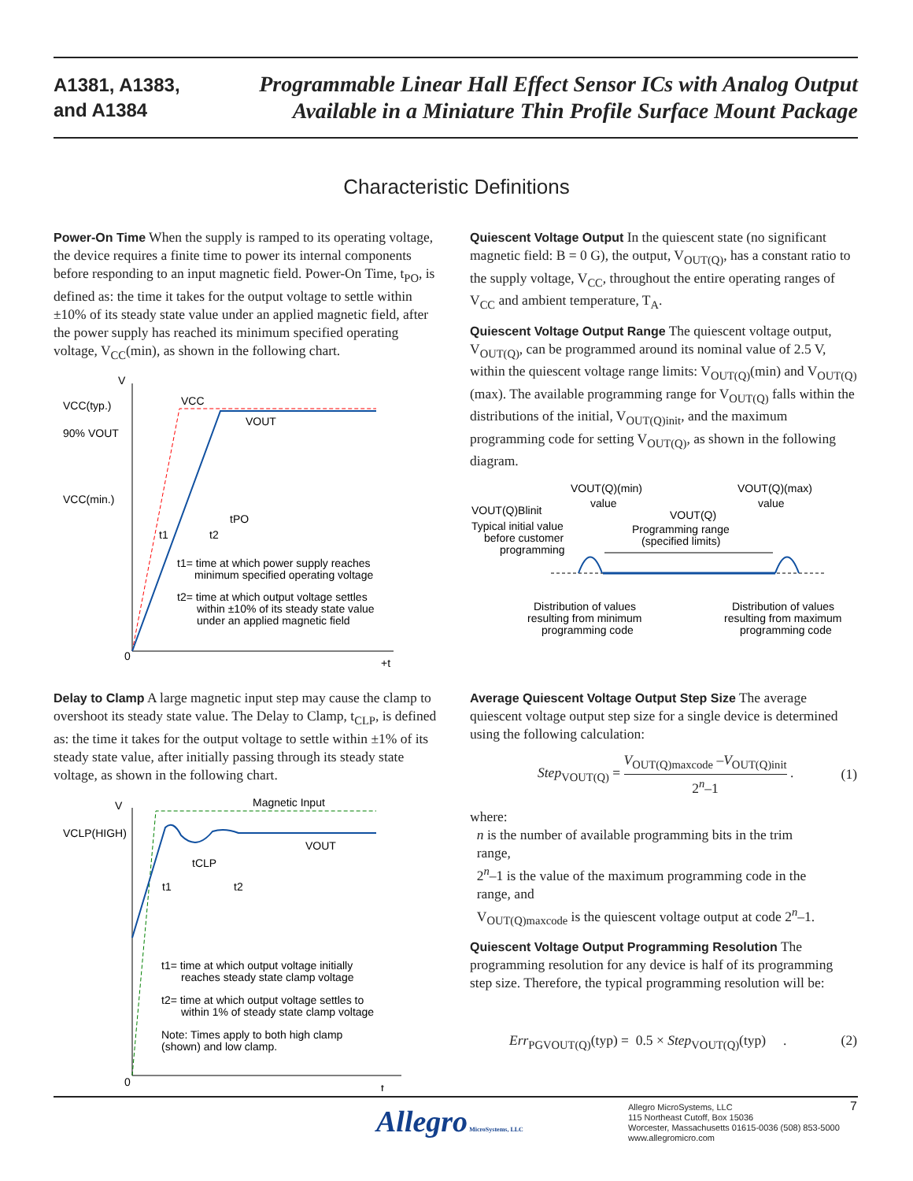A1381, A1383,
and A1384
Programmable Linear Hall Effect Sensor ICs with Analog Output
Available in a Miniature Thin Profile Surface Mount Package
Characteristic Definitions
Power-On Time When the supply is ramped to its operating voltage, the device requires a finite time to power its internal components before responding to an input magnetic field. Power-On Time, t<sub>PO</sub>, is defined as: the time it takes for the output voltage to settle within ±10% of its steady state value under an applied magnetic field, after the power supply has reached its minimum specified operating voltage, V<sub>CC</sub>(min), as shown in the following chart.
V
+t
0
VCC(typ.)
90% VOUT
VCC(min.)
VCC
VOUT
tPO
t1
t2
t1= time at which power supply reaches
minimum specified operating voltage
t2= time at which output voltage settles
within ±10% of its steady state value
under an applied magnetic field
Quiescent Voltage Output In the quiescent state (no significant magnetic field: B = 0 G), the output, V<sub>OUT(Q)</sub>, has a constant ratio to the supply voltage, V<sub>CC</sub>, throughout the entire operating ranges of V<sub>CC</sub> and ambient temperature, T<sub>A</sub>.
Quiescent Voltage Output Range The quiescent voltage output, V<sub>OUT(Q)</sub>, can be programmed around its nominal value of 2.5 V, within the quiescent voltage range limits: V<sub>OUT(Q)</sub>(min) and V<sub>OUT(Q)</sub>(max). The available programming range for V<sub>OUT(Q)</sub> falls within the distributions of the initial, V<sub>OUT(Q)init</sub>, and the maximum programming code for setting V<sub>OUT(Q)</sub>, as shown in the following diagram.
VOUT(Q)(min)
value
VOUT(Q)(max)
value
VOUT(Q)Blinit
Typical initial value
before customer
programming
VOUT(Q)
Programming range
(specified limits)
Distribution of values
resulting from minimum
programming code
Distribution of values
resulting from maximum
programming code
Delay to Clamp A large magnetic input step may cause the clamp to overshoot its steady state value. The Delay to Clamp, t<sub>CLP</sub>, is defined as: the time it takes for the output voltage to settle within ±1% of its steady state value, after initially passing through its steady state voltage, as shown in the following chart.
V
t
0
VCLP(HIGH)
Magnetic Input
VOUT
tCLP
t1
t2
t1= time at which output voltage initially
reaches steady state clamp voltage
t2= time at which output voltage settles to
within 1% of steady state clamp voltage
Note: Times apply to both high clamp
(shown) and low clamp.
Average Quiescent Voltage Output Step Size The average quiescent voltage output step size for a single device is determined using the following calculation:
Step<sub>VOUT(Q)</sub> = V<sub>OUT(Q)maxcode</sub> –V<sub>OUT(Q)init</sub> 2<sup>n</sup>–1 . (1)
where:
n is the number of available programming bits in the trim
range,
2<sup>n</sup>–1 is the value of the maximum programming code in the
range, and
V<sub>OUT(Q)maxcode</sub> is the quiescent voltage output at code 2<sup>n</sup>–1.
Quiescent Voltage Output Programming Resolution The programming resolution for any device is half of its programming step size. Therefore, the typical programming resolution will be:
Err<sub>PGVOUT(Q)</sub>(typ) = 0.5 × Step<sub>VOUT(Q)</sub>(typ) . (2)
Allegro MicroSystems, LLC
Allegro MicroSystems, LLC
115 Northeast Cutoff, Box 15036
Worcester, Massachusetts 01615-0036 (508) 853-5000
www.allegromicro.com
7